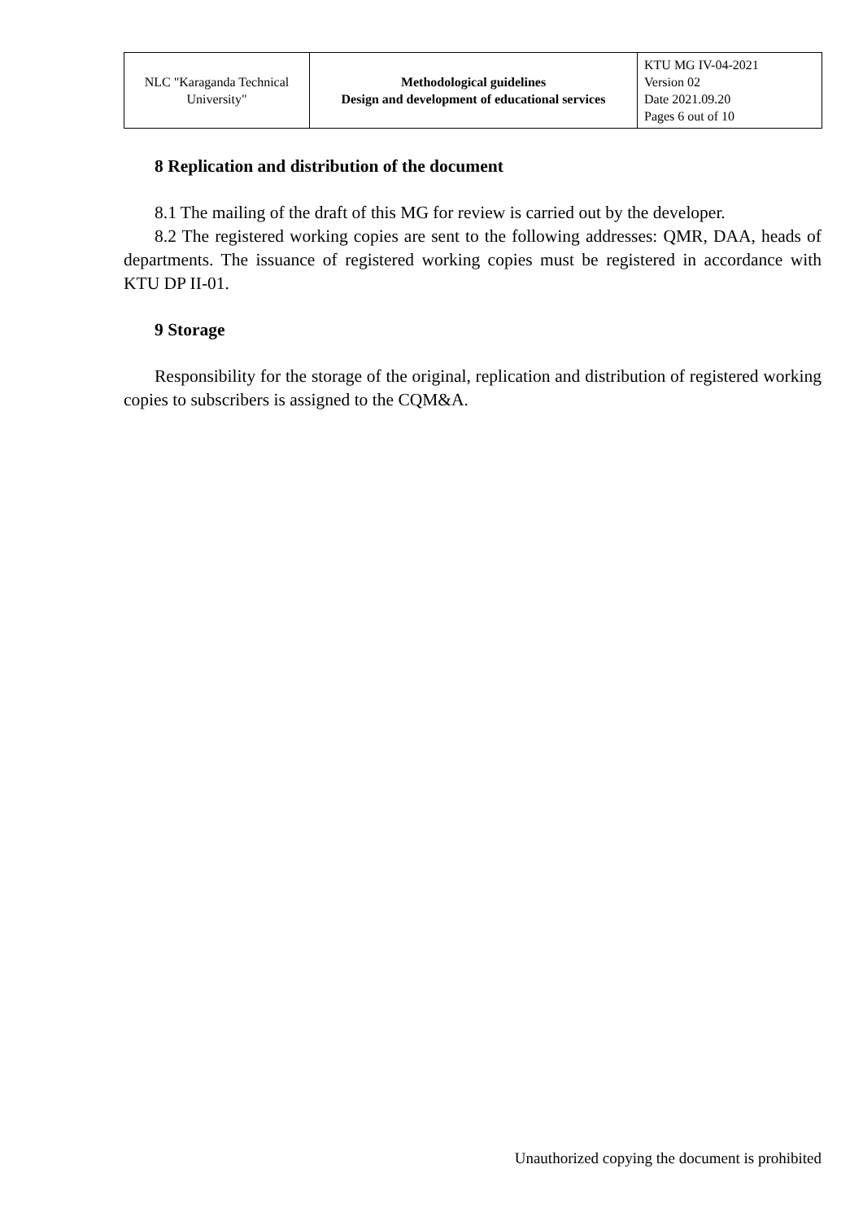| NLC "Karaganda Technical University" | Methodological guidelines Design and development of educational services | KTU MG IV-04-2021 Version 02 Date 2021.09.20 Pages 6 out of 10 |
8 Replication and distribution of the document
8.1 The mailing of the draft of this MG for review is carried out by the developer.
8.2 The registered working copies are sent to the following addresses: QMR, DAA, heads of departments. The issuance of registered working copies must be registered in accordance with KTU DP II-01.
9 Storage
Responsibility for the storage of the original, replication and distribution of registered working copies to subscribers is assigned to the CQM&A.
Unauthorized copying the document is prohibited